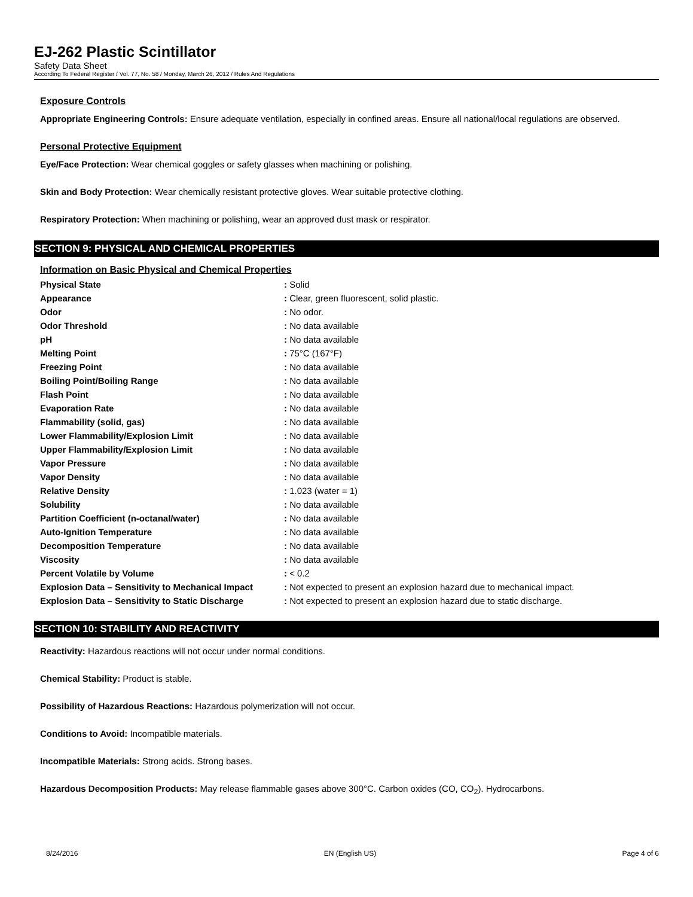EJ-262 Plastic Scintillator
Safety Data Sheet
According To Federal Register / Vol. 77, No. 58 / Monday, March 26, 2012 / Rules And Regulations
Exposure Controls
Appropriate Engineering Controls: Ensure adequate ventilation, especially in confined areas. Ensure all national/local regulations are observed.
Personal Protective Equipment
Eye/Face Protection: Wear chemical goggles or safety glasses when machining or polishing.
Skin and Body Protection: Wear chemically resistant protective gloves. Wear suitable protective clothing.
Respiratory Protection: When machining or polishing, wear an approved dust mask or respirator.
SECTION 9: PHYSICAL AND CHEMICAL PROPERTIES
Information on Basic Physical and Chemical Properties
| Physical State | : Solid |
| Appearance | : Clear, green fluorescent, solid plastic. |
| Odor | : No odor. |
| Odor Threshold | : No data available |
| pH | : No data available |
| Melting Point | : 75°C (167°F) |
| Freezing Point | : No data available |
| Boiling Point/Boiling Range | : No data available |
| Flash Point | : No data available |
| Evaporation Rate | : No data available |
| Flammability (solid, gas) | : No data available |
| Lower Flammability/Explosion Limit | : No data available |
| Upper Flammability/Explosion Limit | : No data available |
| Vapor Pressure | : No data available |
| Vapor Density | : No data available |
| Relative Density | : 1.023 (water = 1) |
| Solubility | : No data available |
| Partition Coefficient (n-octanal/water) | : No data available |
| Auto-Ignition Temperature | : No data available |
| Decomposition Temperature | : No data available |
| Viscosity | : No data available |
| Percent Volatile by Volume | : < 0.2 |
| Explosion Data – Sensitivity to Mechanical Impact | : Not expected to present an explosion hazard due to mechanical impact. |
| Explosion Data – Sensitivity to Static Discharge | : Not expected to present an explosion hazard due to static discharge. |
SECTION 10: STABILITY AND REACTIVITY
Reactivity: Hazardous reactions will not occur under normal conditions.
Chemical Stability: Product is stable.
Possibility of Hazardous Reactions: Hazardous polymerization will not occur.
Conditions to Avoid: Incompatible materials.
Incompatible Materials: Strong acids. Strong bases.
Hazardous Decomposition Products: May release flammable gases above 300°C. Carbon oxides (CO, CO<sub>2</sub>). Hydrocarbons.
8/24/2016 EN (English US) Page 4 of 6